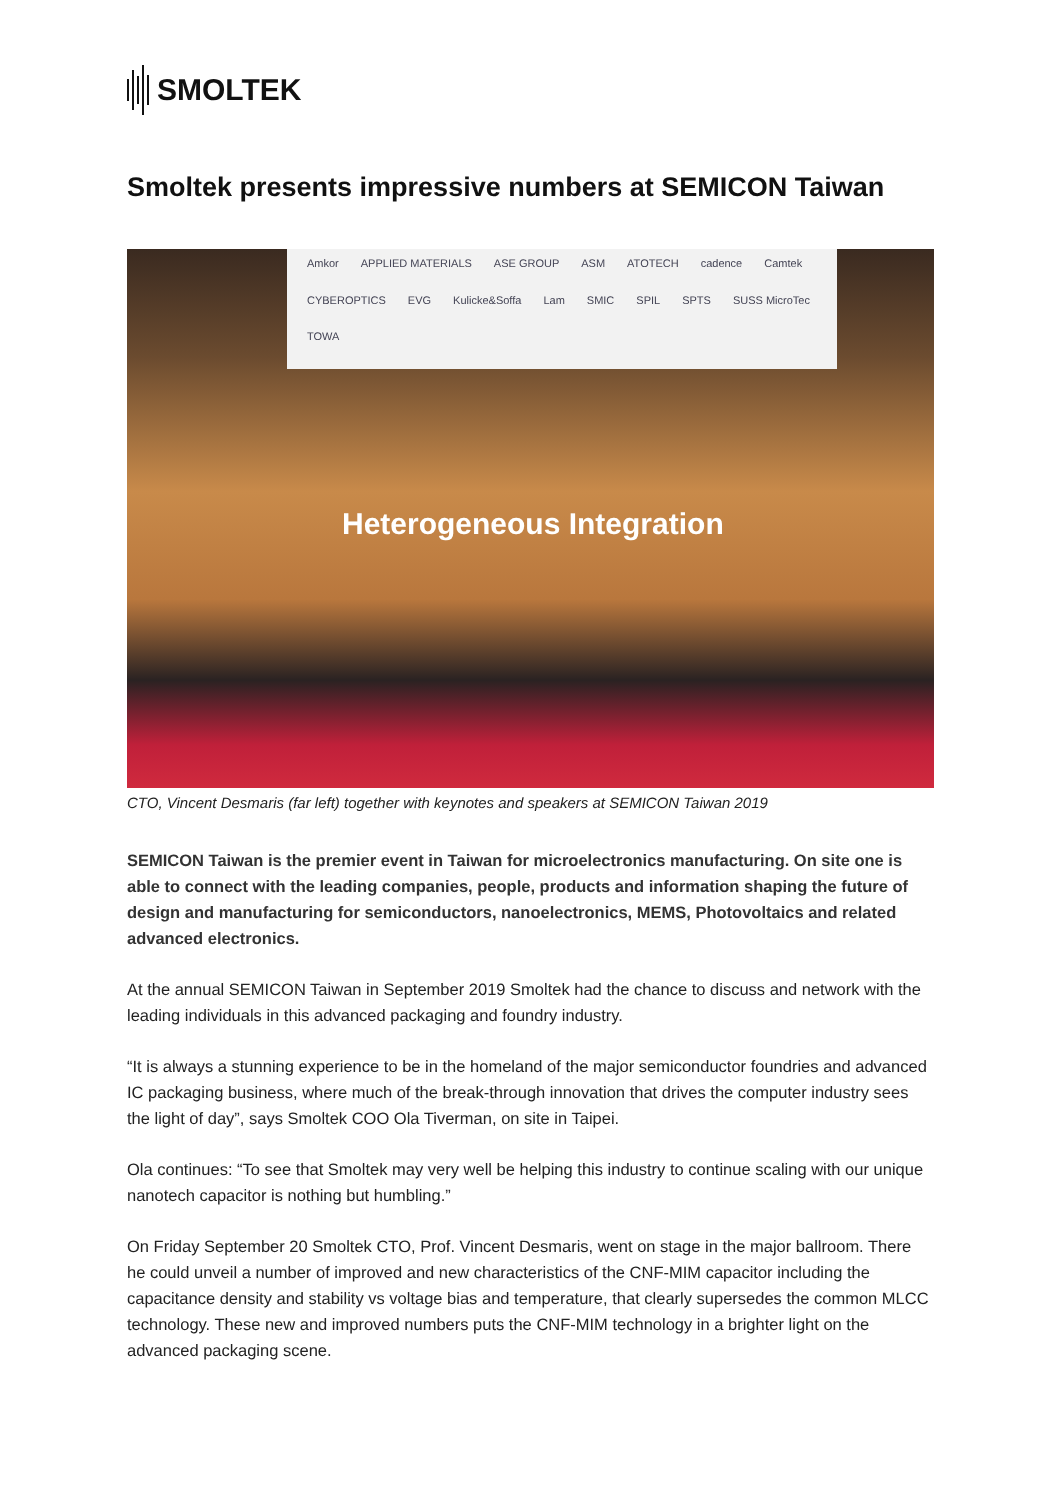SMOLTEK
Smoltek presents impressive numbers at SEMICON Taiwan
Amkor APPLIED MATERIALS ASE GROUP ASM ATOTECH cadence Camtek CYBEROPTICS EVG Kulicke&Soffa Lam SMIC SPIL SPTS SUSS MicroTec TOWA
Heterogeneous Integration
CTO, Vincent Desmaris (far left) together with keynotes and speakers at SEMICON Taiwan 2019
SEMICON Taiwan is the premier event in Taiwan for microelectronics manufacturing. On site one is able to connect with the leading companies, people, products and information shaping the future of design and manufacturing for semiconductors, nanoelectronics, MEMS, Photovoltaics and related advanced electronics.
At the annual SEMICON Taiwan in September 2019 Smoltek had the chance to discuss and network with the leading individuals in this advanced packaging and foundry industry.
“It is always a stunning experience to be in the homeland of the major semiconductor foundries and advanced IC packaging business, where much of the break-through innovation that drives the computer industry sees the light of day”, says Smoltek COO Ola Tiverman, on site in Taipei.
Ola continues: “To see that Smoltek may very well be helping this industry to continue scaling with our unique nanotech capacitor is nothing but humbling.”
On Friday September 20 Smoltek CTO, Prof. Vincent Desmaris, went on stage in the major ballroom. There he could unveil a number of improved and new characteristics of the CNF-MIM capacitor including the capacitance density and stability vs voltage bias and temperature, that clearly supersedes the common MLCC technology. These new and improved numbers puts the CNF-MIM technology in a brighter light on the advanced packaging scene.